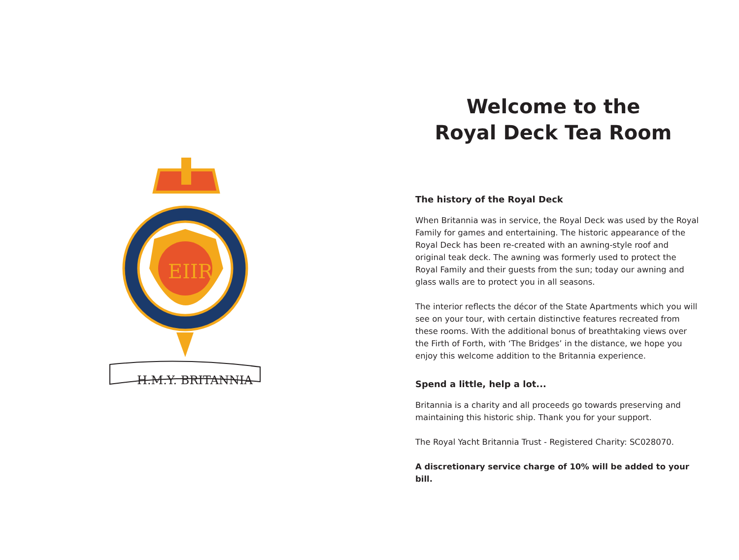EIIR
H.M.Y. BRITANNIA
Welcome to the
Royal Deck Tea Room
The history of the Royal Deck
When Britannia was in service, the Royal Deck was used by the Royal Family for games and entertaining. The historic appearance of the Royal Deck has been re-created with an awning-style roof and original teak deck. The awning was formerly used to protect the Royal Family and their guests from the sun; today our awning and glass walls are to protect you in all seasons.
The interior reflects the décor of the State Apartments which you will see on your tour, with certain distinctive features recreated from these rooms. With the additional bonus of breathtaking views over the Firth of Forth, with ‘The Bridges’ in the distance, we hope you enjoy this welcome addition to the Britannia experience.
Spend a little, help a lot...
Britannia is a charity and all proceeds go towards preserving and maintaining this historic ship. Thank you for your support.
The Royal Yacht Britannia Trust - Registered Charity: SC028070.
A discretionary service charge of 10% will be added to your bill.